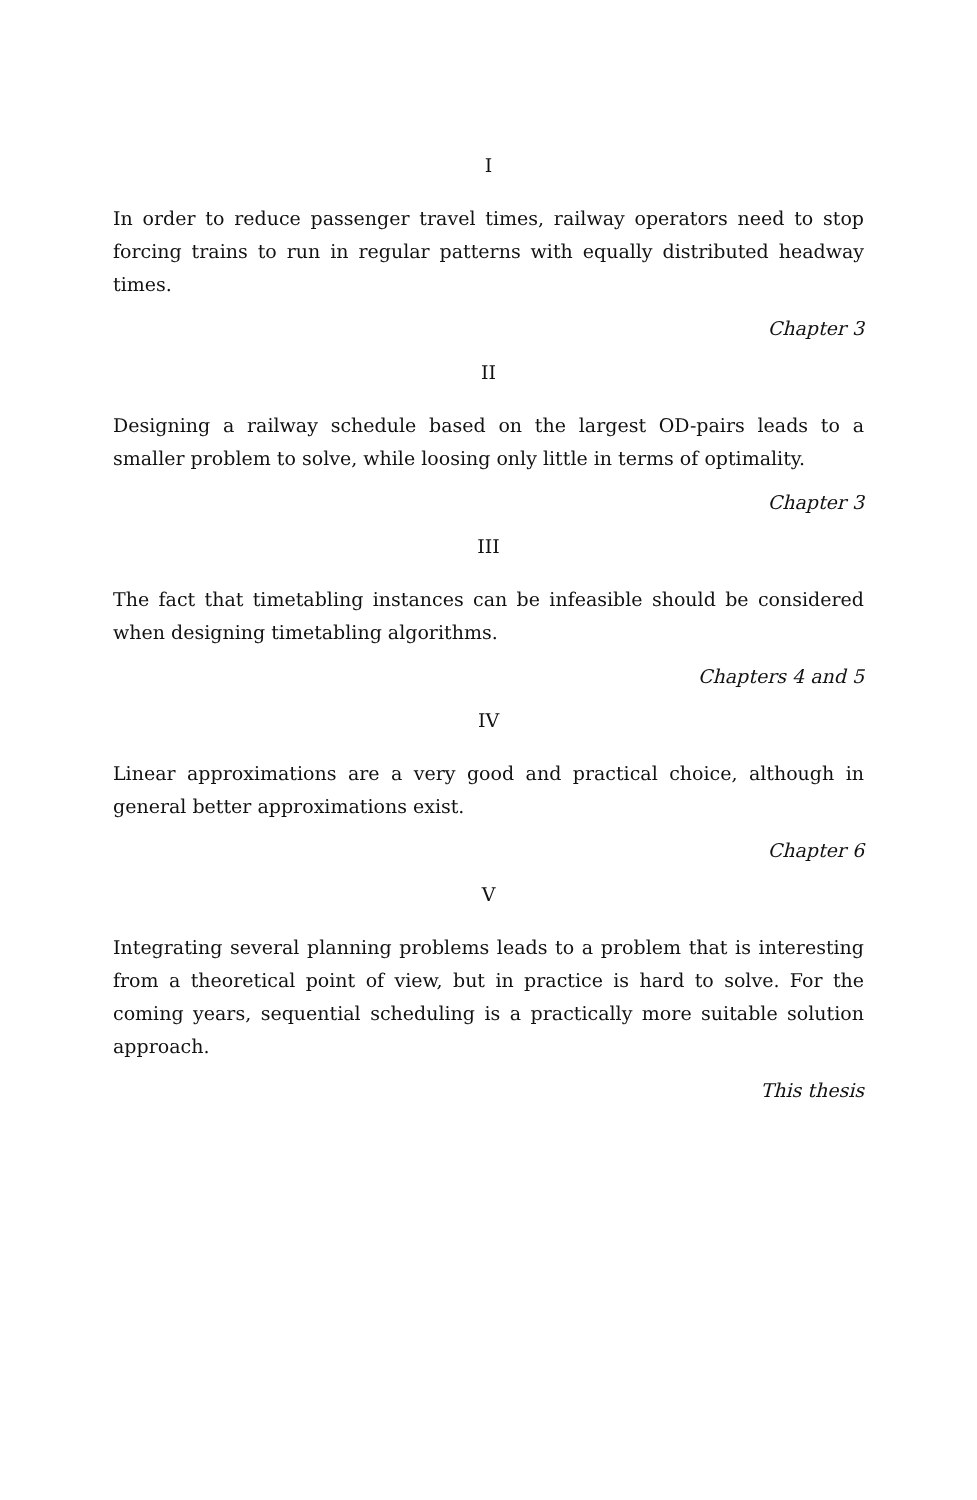I
In order to reduce passenger travel times, railway operators need to stop forcing trains to run in regular patterns with equally distributed headway times.
Chapter 3
II
Designing a railway schedule based on the largest OD-pairs leads to a smaller problem to solve, while loosing only little in terms of optimality.
Chapter 3
III
The fact that timetabling instances can be infeasible should be considered when designing timetabling algorithms.
Chapters 4 and 5
IV
Linear approximations are a very good and practical choice, although in general better approximations exist.
Chapter 6
V
Integrating several planning problems leads to a problem that is interesting from a theoretical point of view, but in practice is hard to solve. For the coming years, sequential scheduling is a practically more suitable solution approach.
This thesis